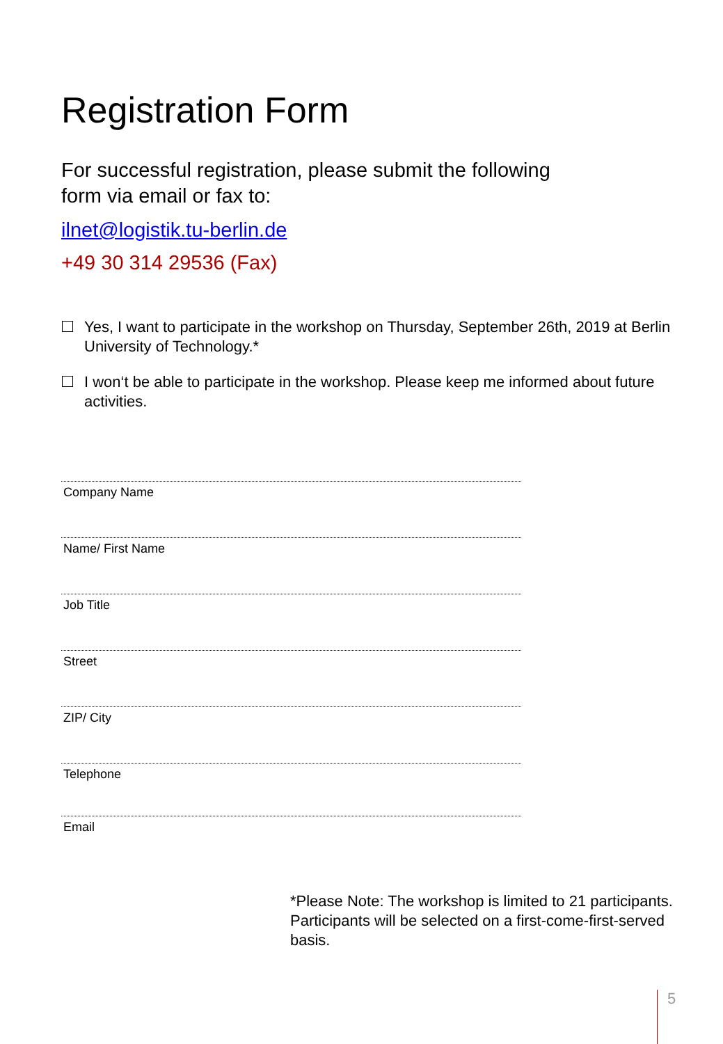Registration Form
For successful registration, please submit the following
form via email or fax to:
ilnet@logistik.tu-berlin.de
+49 30 314 29536 (Fax)
Yes, I want to participate in the workshop on Thursday, September 26th, 2019 at Berlin University of Technology.*
I won‘t be able to participate in the workshop. Please keep me informed about future activities.
Company Name
Name/ First Name
Job Title
Street
ZIP/ City
Telephone
Email
*Please Note: The workshop is limited to 21 participants. Participants will be selected on a first-come-first-served basis.
5